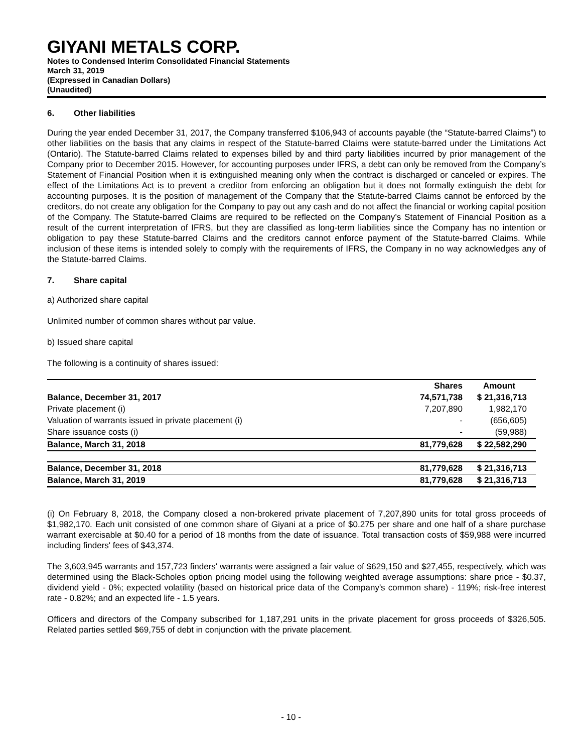GIYANI METALS CORP.
Notes to Condensed Interim Consolidated Financial Statements
March 31, 2019
(Expressed in Canadian Dollars)
(Unaudited)
6. Other liabilities
During the year ended December 31, 2017, the Company transferred $106,943 of accounts payable (the “Statute-barred Claims”) to other liabilities on the basis that any claims in respect of the Statute-barred Claims were statute-barred under the Limitations Act (Ontario). The Statute-barred Claims related to expenses billed by and third party liabilities incurred by prior management of the Company prior to December 2015. However, for accounting purposes under IFRS, a debt can only be removed from the Company’s Statement of Financial Position when it is extinguished meaning only when the contract is discharged or canceled or expires. The effect of the Limitations Act is to prevent a creditor from enforcing an obligation but it does not formally extinguish the debt for accounting purposes. It is the position of management of the Company that the Statute-barred Claims cannot be enforced by the creditors, do not create any obligation for the Company to pay out any cash and do not affect the financial or working capital position of the Company. The Statute-barred Claims are required to be reflected on the Company’s Statement of Financial Position as a result of the current interpretation of IFRS, but they are classified as long-term liabilities since the Company has no intention or obligation to pay these Statute-barred Claims and the creditors cannot enforce payment of the Statute-barred Claims. While inclusion of these items is intended solely to comply with the requirements of IFRS, the Company in no way acknowledges any of the Statute-barred Claims.
7. Share capital
a) Authorized share capital
Unlimited number of common shares without par value.
b) Issued share capital
The following is a continuity of shares issued:
| | Shares | Amount |
| --- | --- | --- |
| Balance, December 31, 2017 | 74,571,738 | $ 21,316,713 |
| Private placement (i) | 7,207,890 | 1,982,170 |
| Valuation of warrants issued in private placement (i) | - | (656,605) |
| Share issuance costs (i) | - | (59,988) |
| Balance, March 31, 2018 | 81,779,628 | $ 22,582,290 |
| Balance, December 31, 2018 | 81,779,628 | $ 21,316,713 |
| Balance, March 31, 2019 | 81,779,628 | $ 21,316,713 |
(i) On February 8, 2018, the Company closed a non-brokered private placement of 7,207,890 units for total gross proceeds of $1,982,170. Each unit consisted of one common share of Giyani at a price of $0.275 per share and one half of a share purchase warrant exercisable at $0.40 for a period of 18 months from the date of issuance. Total transaction costs of $59,988 were incurred including finders' fees of $43,374.
The 3,603,945 warrants and 157,723 finders' warrants were assigned a fair value of $629,150 and $27,455, respectively, which was determined using the Black-Scholes option pricing model using the following weighted average assumptions: share price - $0.37, dividend yield - 0%; expected volatility (based on historical price data of the Company's common share) - 119%; risk-free interest rate - 0.82%; and an expected life - 1.5 years.
Officers and directors of the Company subscribed for 1,187,291 units in the private placement for gross proceeds of $326,505. Related parties settled $69,755 of debt in conjunction with the private placement.
- 10 -